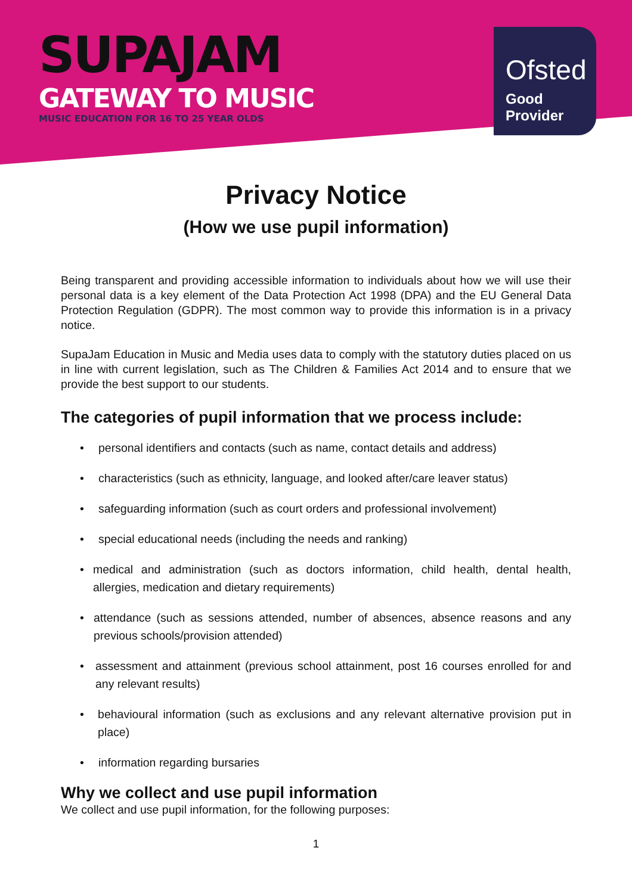SUPAJAM
GATEWAY TO MUSIC
MUSIC EDUCATION FOR 16 TO 25 YEAR OLDS
Ofsted
Good
Provider
Privacy Notice
(How we use pupil information)
Being transparent and providing accessible information to individuals about how we will use their personal data is a key element of the Data Protection Act 1998 (DPA) and the EU General Data Protection Regulation (GDPR). The most common way to provide this information is in a privacy notice.
SupaJam Education in Music and Media uses data to comply with the statutory duties placed on us in line with current legislation, such as The Children & Families Act 2014 and to ensure that we provide the best support to our students.
The categories of pupil information that we process include:
• personal identifiers and contacts (such as name, contact details and address)
• characteristics (such as ethnicity, language, and looked after/care leaver status)
• safeguarding information (such as court orders and professional involvement)
• special educational needs (including the needs and ranking)
• medical and administration (such as doctors information, child health, dental health, allergies, medication and dietary requirements)
• attendance (such as sessions attended, number of absences, absence reasons and any previous schools/provision attended)
• assessment and attainment (previous school attainment, post 16 courses enrolled for and any relevant results)
• behavioural information (such as exclusions and any relevant alternative provision put in place)
• information regarding bursaries
Why we collect and use pupil information
We collect and use pupil information, for the following purposes:
1